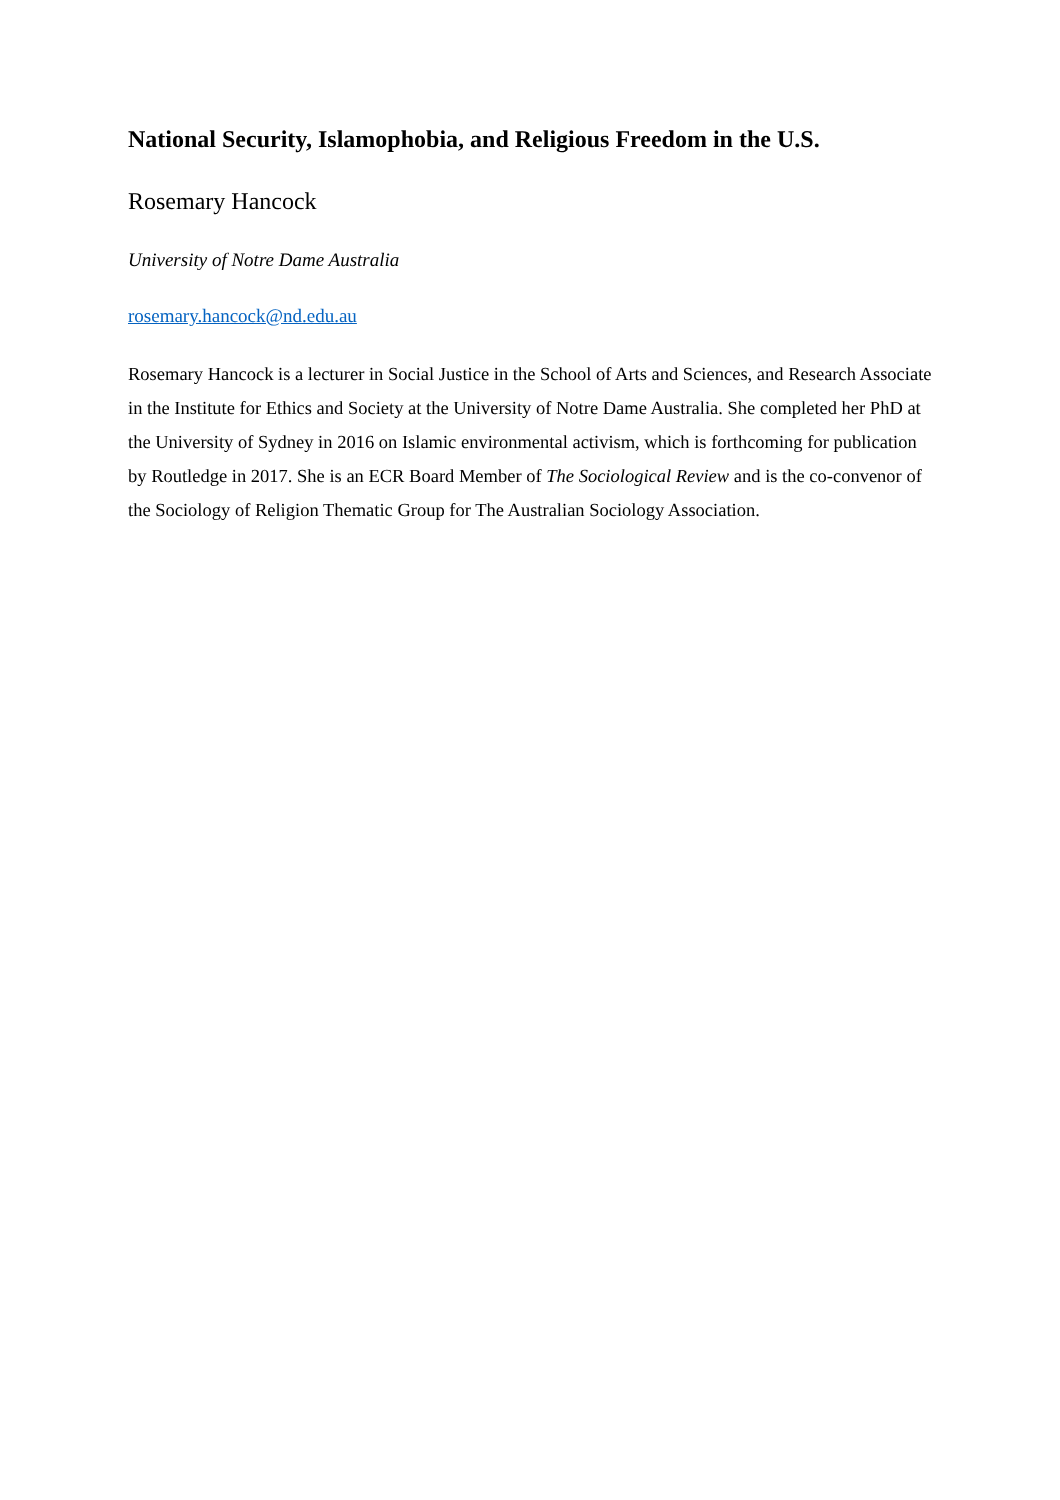National Security, Islamophobia, and Religious Freedom in the U.S.
Rosemary Hancock
University of Notre Dame Australia
rosemary.hancock@nd.edu.au
Rosemary Hancock is a lecturer in Social Justice in the School of Arts and Sciences, and Research Associate in the Institute for Ethics and Society at the University of Notre Dame Australia. She completed her PhD at the University of Sydney in 2016 on Islamic environmental activism, which is forthcoming for publication by Routledge in 2017. She is an ECR Board Member of The Sociological Review and is the co-convenor of the Sociology of Religion Thematic Group for The Australian Sociology Association.